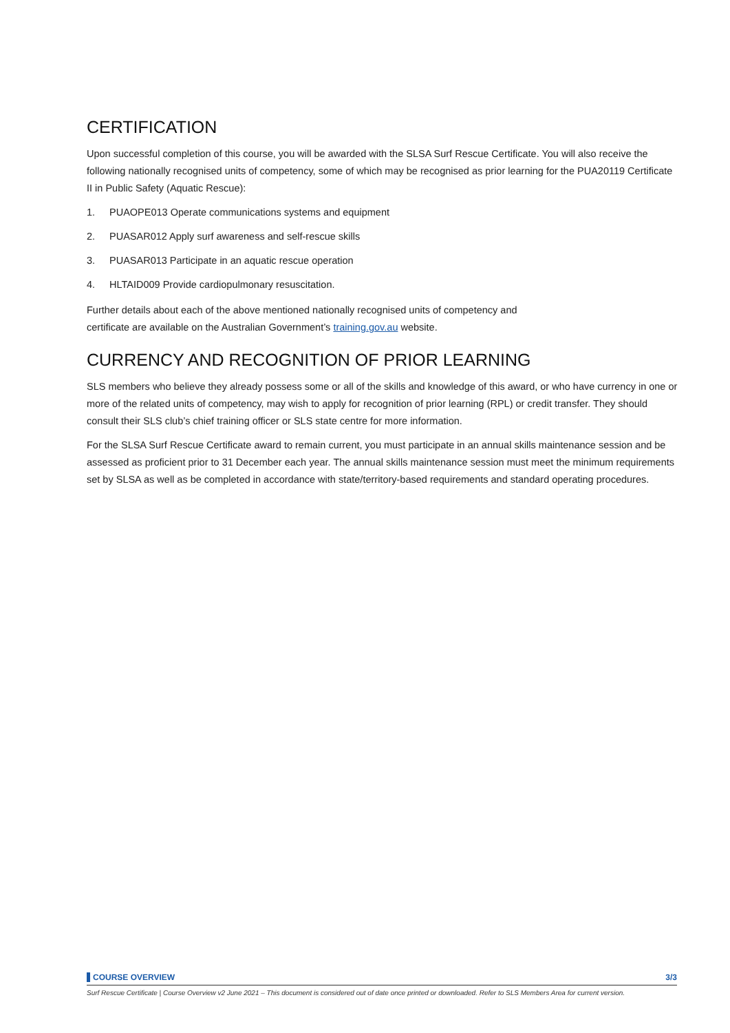CERTIFICATION
Upon successful completion of this course, you will be awarded with the SLSA Surf Rescue Certificate. You will also receive the following nationally recognised units of competency, some of which may be recognised as prior learning for the PUA20119 Certificate II in Public Safety (Aquatic Rescue):
1. PUAOPE013 Operate communications systems and equipment
2. PUASAR012 Apply surf awareness and self-rescue skills
3. PUASAR013 Participate in an aquatic rescue operation
4. HLTAID009 Provide cardiopulmonary resuscitation.
Further details about each of the above mentioned nationally recognised units of competency and
certificate are available on the Australian Government’s training.gov.au website.
CURRENCY AND RECOGNITION OF PRIOR LEARNING
SLS members who believe they already possess some or all of the skills and knowledge of this award, or who have currency in one or more of the related units of competency, may wish to apply for recognition of prior learning (RPL) or credit transfer. They should consult their SLS club’s chief training officer or SLS state centre for more information.
For the SLSA Surf Rescue Certificate award to remain current, you must participate in an annual skills maintenance session and be assessed as proficient prior to 31 December each year. The annual skills maintenance session must meet the minimum requirements set by SLSA as well as be completed in accordance with state/territory-based requirements and standard operating procedures.
COURSE OVERVIEW 3/3
Surf Rescue Certificate | Course Overview v2 June 2021 – This document is considered out of date once printed or downloaded. Refer to SLS Members Area for current version.